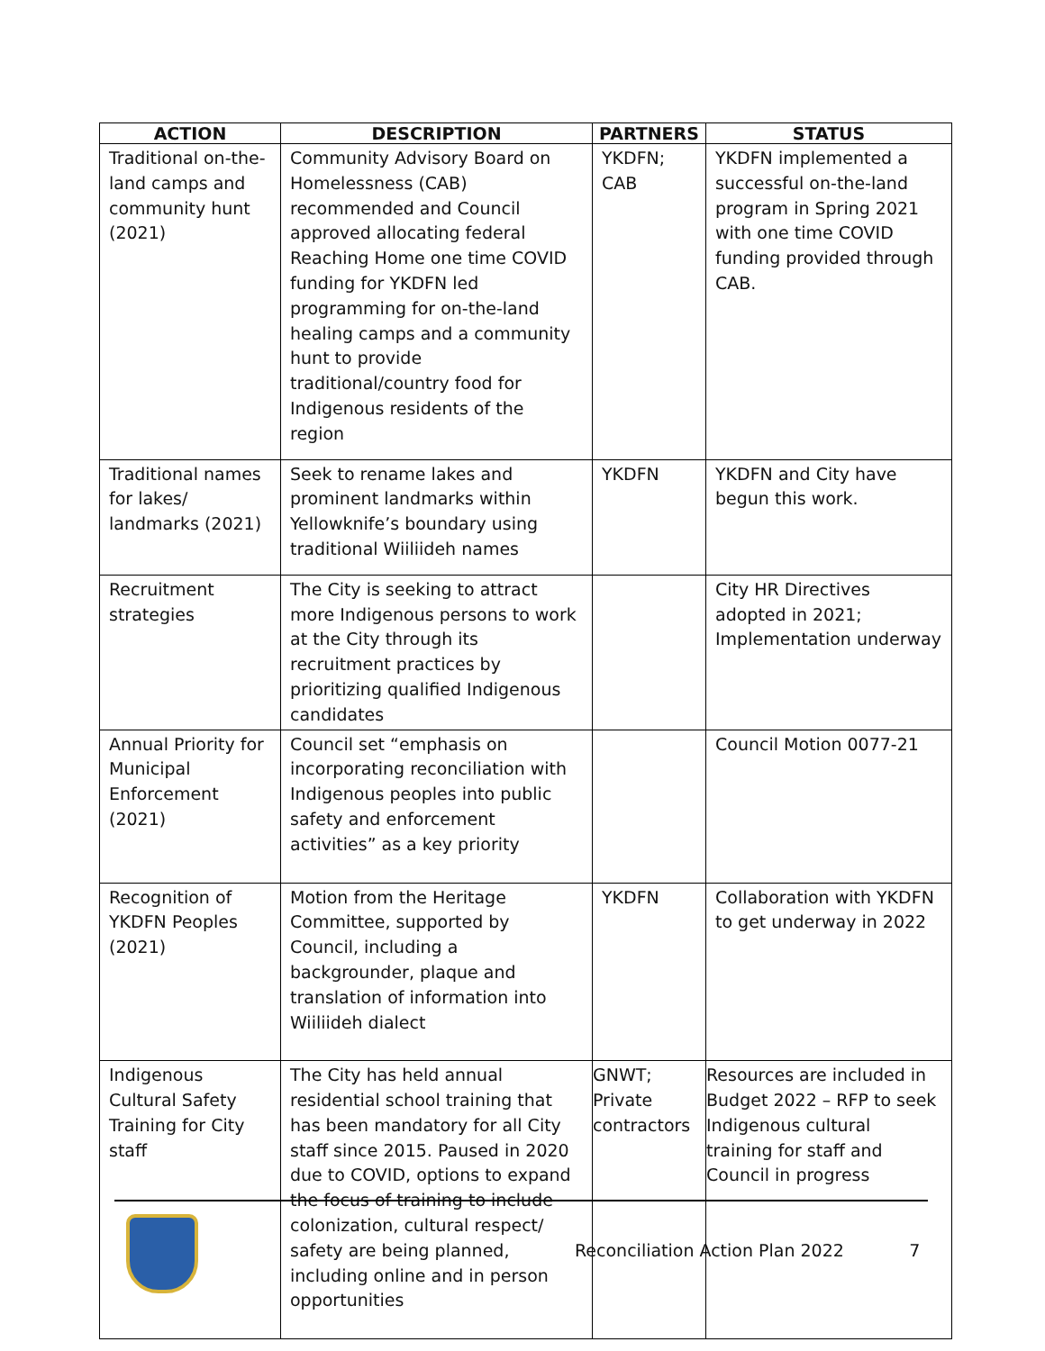| ACTION | DESCRIPTION | PARTNERS | STATUS |
| --- | --- | --- | --- |
| Traditional on-the-land camps and community hunt (2021) | Community Advisory Board on Homelessness (CAB) recommended and Council approved allocating federal Reaching Home one time COVID funding for YKDFN led programming for on-the-land healing camps and a community hunt to provide traditional/country food for Indigenous residents of the region | YKDFN; CAB | YKDFN implemented a successful on-the-land program in Spring 2021 with one time COVID funding provided through CAB. |
| Traditional names for lakes/ landmarks (2021) | Seek to rename lakes and prominent landmarks within Yellowknife’s boundary using traditional Wiiliideh names | YKDFN | YKDFN and City have begun this work. |
| Recruitment strategies | The City is seeking to attract more Indigenous persons to work at the City through its recruitment practices by prioritizing qualified Indigenous candidates | | City HR Directives adopted in 2021; Implementation underway |
| Annual Priority for Municipal Enforcement (2021) | Council set “emphasis on incorporating reconciliation with Indigenous peoples into public safety and enforcement activities” as a key priority | | Council Motion 0077-21 |
| Recognition of YKDFN Peoples (2021) | Motion from the Heritage Committee, supported by Council, including a backgrounder, plaque and translation of information into Wiiliideh dialect | YKDFN | Collaboration with YKDFN to get underway in 2022 |
| Indigenous Cultural Safety Training for City staff | The City has held annual residential school training that has been mandatory for all City staff since 2015. Paused in 2020 due to COVID, options to expand the focus of training to include colonization, cultural respect/ safety are being planned, including online and in person opportunities | GNWT; Private contractors | Resources are included in Budget 2022 – RFP to seek Indigenous cultural training for staff and Council in progress |
Reconciliation Action Plan 2022 7